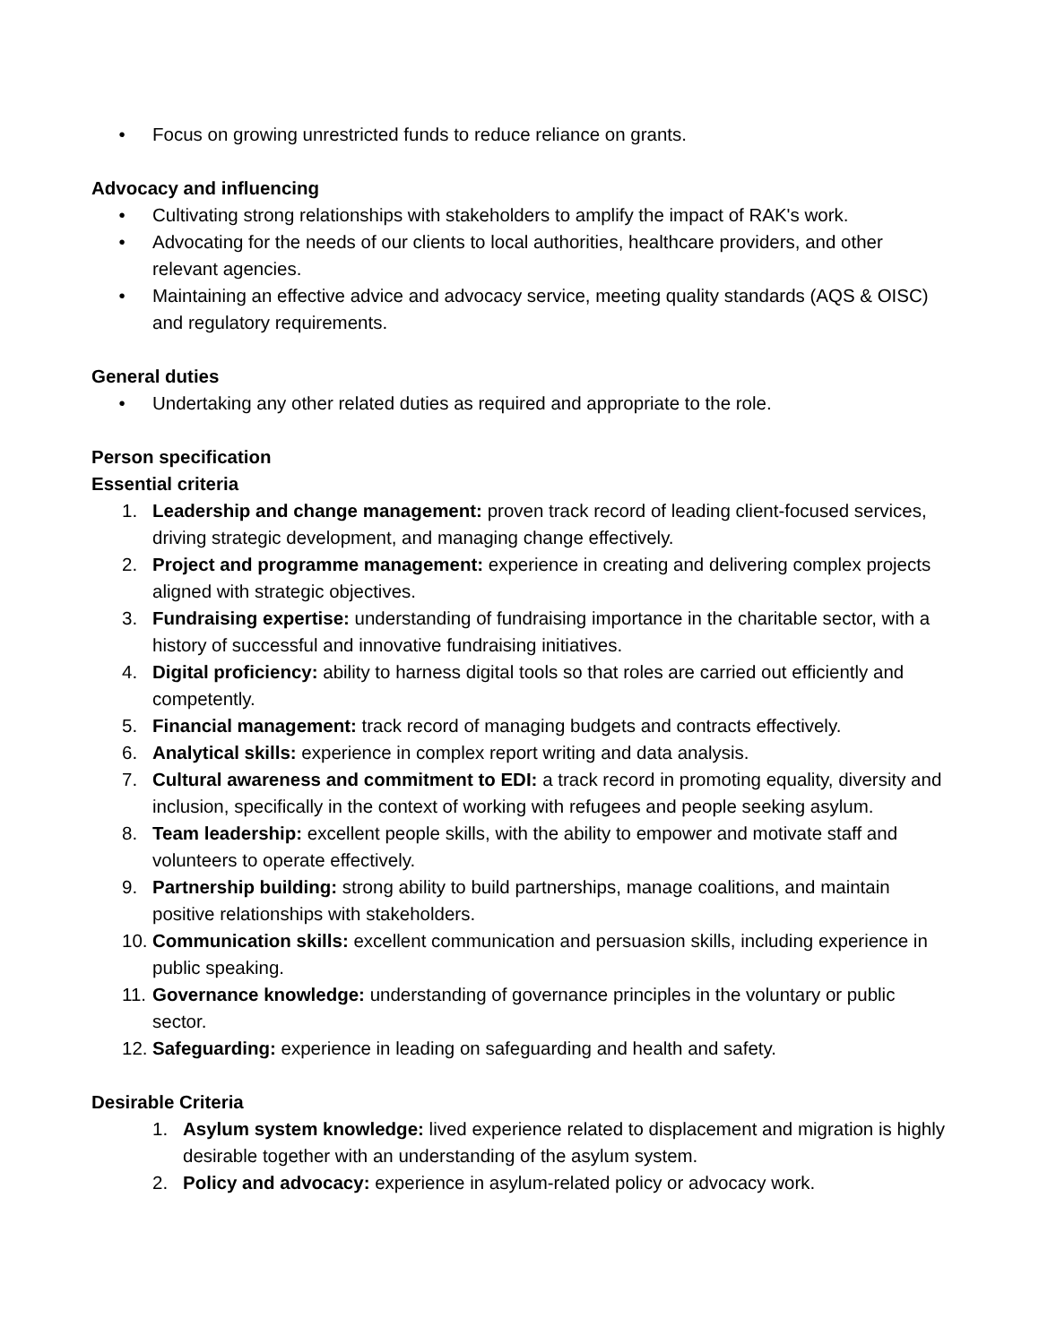• Focus on growing unrestricted funds to reduce reliance on grants.
Advocacy and influencing
• Cultivating strong relationships with stakeholders to amplify the impact of RAK's work.
• Advocating for the needs of our clients to local authorities, healthcare providers, and other relevant agencies.
• Maintaining an effective advice and advocacy service, meeting quality standards (AQS & OISC) and regulatory requirements.
General duties
• Undertaking any other related duties as required and appropriate to the role.
Person specification
Essential criteria
1. Leadership and change management: proven track record of leading client-focused services, driving strategic development, and managing change effectively.
2. Project and programme management: experience in creating and delivering complex projects aligned with strategic objectives.
3. Fundraising expertise: understanding of fundraising importance in the charitable sector, with a history of successful and innovative fundraising initiatives.
4. Digital proficiency: ability to harness digital tools so that roles are carried out efficiently and competently.
5. Financial management: track record of managing budgets and contracts effectively.
6. Analytical skills: experience in complex report writing and data analysis.
7. Cultural awareness and commitment to EDI: a track record in promoting equality, diversity and inclusion, specifically in the context of working with refugees and people seeking asylum.
8. Team leadership: excellent people skills, with the ability to empower and motivate staff and volunteers to operate effectively.
9. Partnership building: strong ability to build partnerships, manage coalitions, and maintain positive relationships with stakeholders.
10. Communication skills: excellent communication and persuasion skills, including experience in public speaking.
11. Governance knowledge: understanding of governance principles in the voluntary or public sector.
12. Safeguarding: experience in leading on safeguarding and health and safety.
Desirable Criteria
1. Asylum system knowledge: lived experience related to displacement and migration is highly desirable together with an understanding of the asylum system.
2. Policy and advocacy: experience in asylum-related policy or advocacy work.